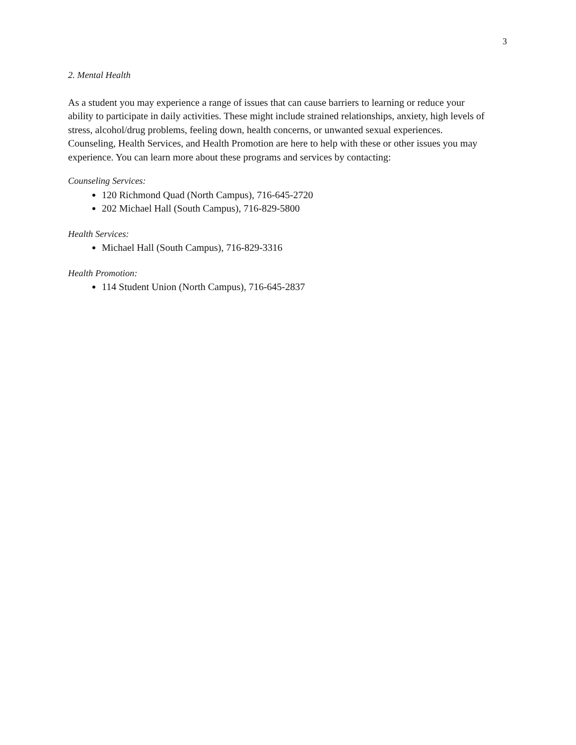3
2. Mental Health
As a student you may experience a range of issues that can cause barriers to learning or reduce your ability to participate in daily activities. These might include strained relationships, anxiety, high levels of stress, alcohol/drug problems, feeling down, health concerns, or unwanted sexual experiences. Counseling, Health Services, and Health Promotion are here to help with these or other issues you may experience. You can learn more about these programs and services by contacting:
Counseling Services:
120 Richmond Quad (North Campus), 716-645-2720
202 Michael Hall (South Campus), 716-829-5800
Health Services:
Michael Hall (South Campus), 716-829-3316
Health Promotion:
114 Student Union (North Campus), 716-645-2837